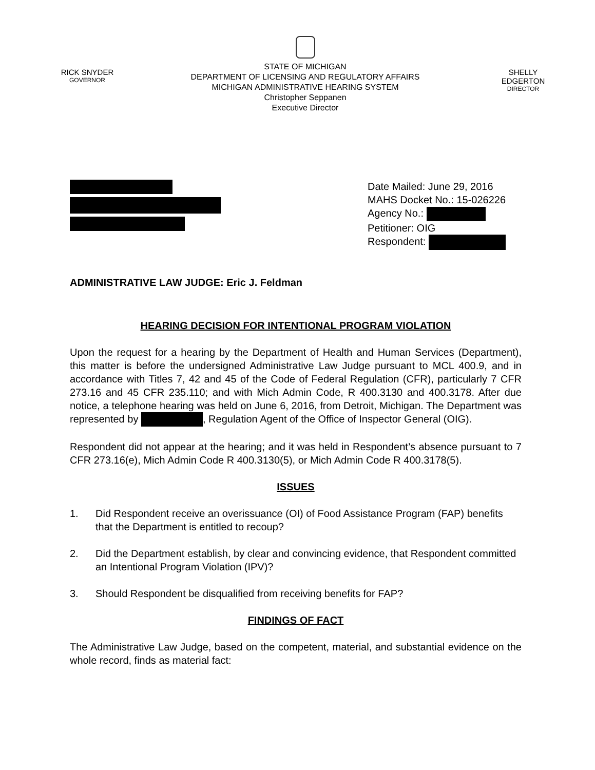RICK SNYDER
GOVERNOR
STATE OF MICHIGAN
DEPARTMENT OF LICENSING AND REGULATORY AFFAIRS
MICHIGAN ADMINISTRATIVE HEARING SYSTEM
Christopher Seppanen
Executive Director
SHELLY EDGERTON
DIRECTOR
Date Mailed: June 29, 2016
MAHS Docket No.: 15-026226
Agency No.:
Petitioner: OIG
Respondent:
ADMINISTRATIVE LAW JUDGE: Eric J. Feldman
HEARING DECISION FOR INTENTIONAL PROGRAM VIOLATION
Upon the request for a hearing by the Department of Health and Human Services (Department), this matter is before the undersigned Administrative Law Judge pursuant to MCL 400.9, and in accordance with Titles 7, 42 and 45 of the Code of Federal Regulation (CFR), particularly 7 CFR 273.16 and 45 CFR 235.110; and with Mich Admin Code, R 400.3130 and 400.3178. After due notice, a telephone hearing was held on June 6, 2016, from Detroit, Michigan. The Department was represented by , Regulation Agent of the Office of Inspector General (OIG).
Respondent did not appear at the hearing; and it was held in Respondent’s absence pursuant to 7 CFR 273.16(e), Mich Admin Code R 400.3130(5), or Mich Admin Code R 400.3178(5).
ISSUES
1. Did Respondent receive an overissuance (OI) of Food Assistance Program (FAP) benefits that the Department is entitled to recoup?
2. Did the Department establish, by clear and convincing evidence, that Respondent committed an Intentional Program Violation (IPV)?
3. Should Respondent be disqualified from receiving benefits for FAP?
FINDINGS OF FACT
The Administrative Law Judge, based on the competent, material, and substantial evidence on the whole record, finds as material fact: